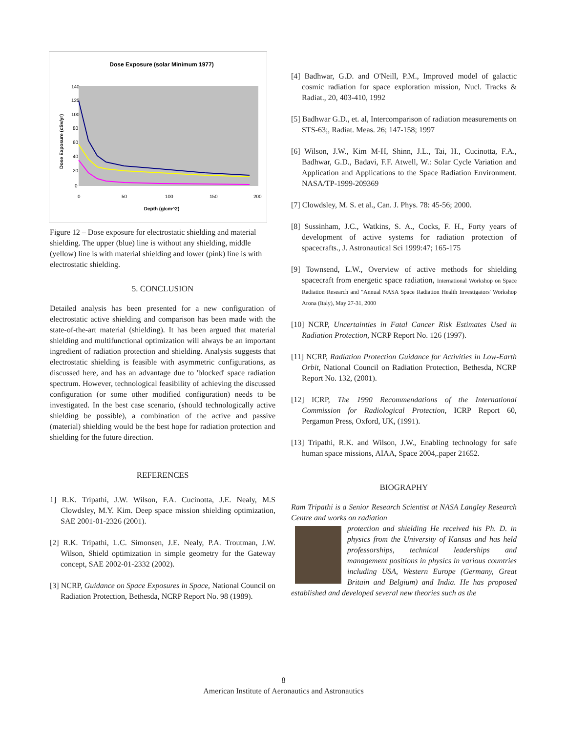Dose Exposure (solar Minimum 1977)
140
120
100
80
60
40
20
0
0
50
100
150
200
Depth (g/cm^2)
Dose Exposure (cSv/yr)
Figure 12 – Dose exposure for electrostatic shielding and material shielding. The upper (blue) line is without any shielding, middle (yellow) line is with material shielding and lower (pink) line is with electrostatic shielding.
5. CONCLUSION
Detailed analysis has been presented for a new configuration of electrostatic active shielding and comparison has been made with the state-of-the-art material (shielding). It has been argued that material shielding and multifunctional optimization will always be an important ingredient of radiation protection and shielding. Analysis suggests that electrostatic shielding is feasible with asymmetric configurations, as discussed here, and has an advantage due to 'blocked' space radiation spectrum. However, technological feasibility of achieving the discussed configuration (or some other modified configuration) needs to be investigated. In the best case scenario, (should technologically active shielding be possible), a combination of the active and passive (material) shielding would be the best hope for radiation protection and shielding for the future direction.
REFERENCES
1] R.K. Tripathi, J.W. Wilson, F.A. Cucinotta, J.E. Nealy, M.S Clowdsley, M.Y. Kim. Deep space mission shielding optimization, SAE 2001-01-2326 (2001).
[2] R.K. Tripathi, L.C. Simonsen, J.E. Nealy, P.A. Troutman, J.W. Wilson, Shield optimization in simple geometry for the Gateway concept, SAE 2002-01-2332 (2002).
[3] NCRP, Guidance on Space Exposures in Space, National Council on Radiation Protection, Bethesda, NCRP Report No. 98 (1989).
[4] Badhwar, G.D. and O'Neill, P.M., Improved model of galactic cosmic radiation for space exploration mission, Nucl. Tracks & Radiat., 20, 403-410, 1992
[5] Badhwar G.D., et. al, Intercomparison of radiation measurements on STS-63;, Radiat. Meas. 26; 147-158; 1997
[6] Wilson, J.W., Kim M-H, Shinn, J.L., Tai, H., Cucinotta, F.A., Badhwar, G.D., Badavi, F.F. Atwell, W.: Solar Cycle Variation and Application and Applications to the Space Radiation Environment. NASA/TP-1999-209369
[7] Clowdsley, M. S. et al., Can. J. Phys. 78: 45-56; 2000.
[8] Sussinham, J.C., Watkins, S. A., Cocks, F. H., Forty years of development of active systems for radiation protection of spacecrafts., J. Astronautical Sci 1999:47; 165-175
[9] Townsend, L.W., Overview of active methods for shielding spacecraft from energetic space radiation, International Workshop on Space Radiation Research and "Annual NASA Space Radiation Health Investigators' Workshop Arona (Italy), May 27-31, 2000
[10] NCRP, Uncertainties in Fatal Cancer Risk Estimates Used in Radiation Protection, NCRP Report No. 126 (1997).
[11] NCRP, Radiation Protection Guidance for Activities in Low-Earth Orbit, National Council on Radiation Protection, Bethesda, NCRP Report No. 132, (2001).
[12] ICRP, The 1990 Recommendations of the International Commission for Radiological Protection, ICRP Report 60, Pergamon Press, Oxford, UK, (1991).
[13] Tripathi, R.K. and Wilson, J.W., Enabling technology for safe human space missions, AIAA, Space 2004,.paper 21652.
BIOGRAPHY
Ram Tripathi is a Senior Research Scientist at NASA Langley Research Centre and works on radiation
protection and shielding He received his Ph. D. in physics from the University of Kansas and has held professorships, technical leaderships and management positions in physics in various countries including USA, Western Europe (Germany, Great Britain and Belgium) and India. He has proposed established and developed several new theories such as the
8
American Institute of Aeronautics and Astronautics